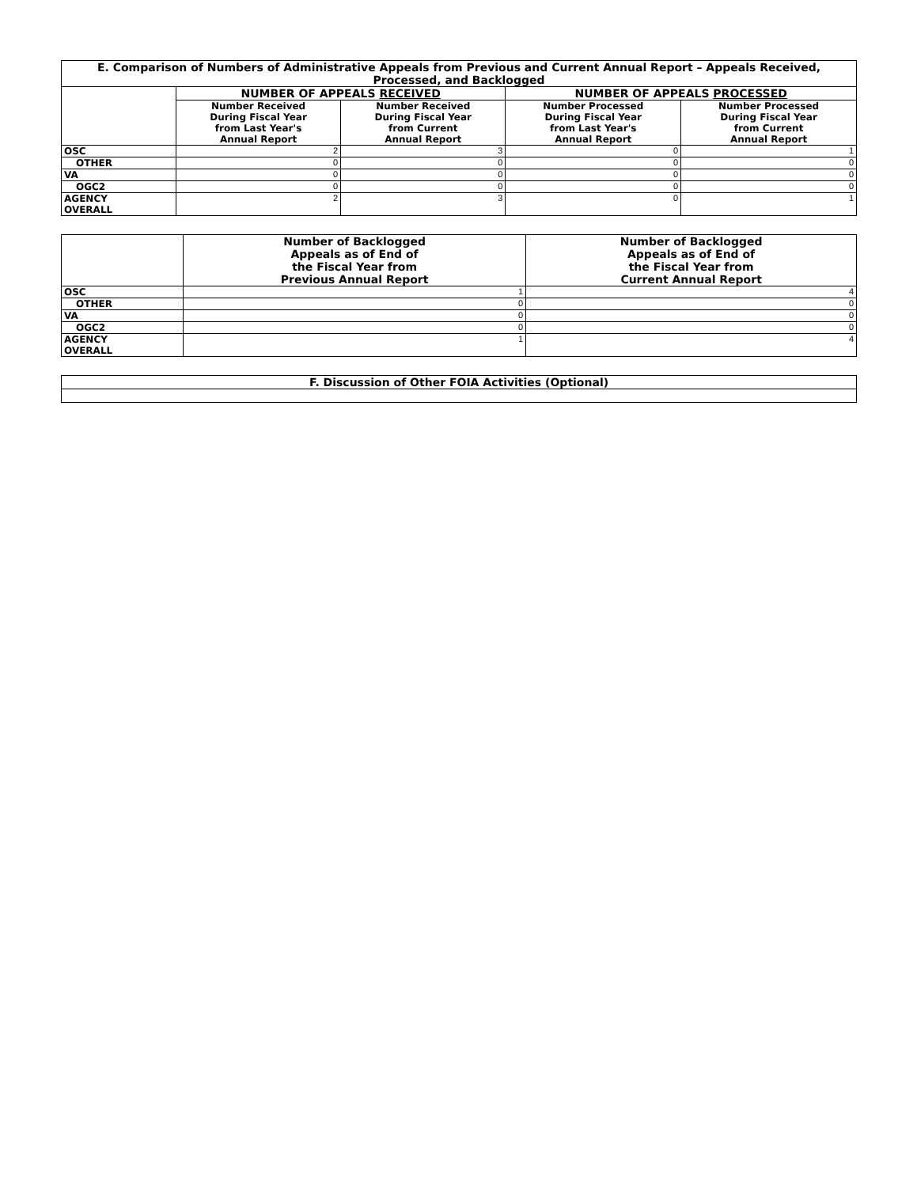| E. Comparison of Numbers of Administrative Appeals from Previous and Current Annual Report – Appeals Received, Processed, and Backlogged | | | | |
| --- | --- | --- | --- | --- |
| | NUMBER OF APPEALS RECEIVED | | NUMBER OF APPEALS PROCESSED | |
| | Number Received During Fiscal Year from Last Year's Annual Report | Number Received During Fiscal Year from Current Annual Report | Number Processed During Fiscal Year from Last Year's Annual Report | Number Processed During Fiscal Year from Current Annual Report |
| OSC | 2 | 3 | 0 | 1 |
| OTHER | 0 | 0 | 0 | 0 |
| VA | 0 | 0 | 0 | 0 |
| OGC2 | 0 | 0 | 0 | 0 |
| AGENCY OVERALL | 2 | 3 | 0 | 1 |
| | Number of Backlogged Appeals as of End of the Fiscal Year from Previous Annual Report | Number of Backlogged Appeals as of End of the Fiscal Year from Current Annual Report |
| OSC | 1 | 4 |
| OTHER | 0 | 0 |
| VA | 0 | 0 |
| OGC2 | 0 | 0 |
| AGENCY OVERALL | 1 | 4 |
| F. Discussion of Other FOIA Activities (Optional) |
| --- |